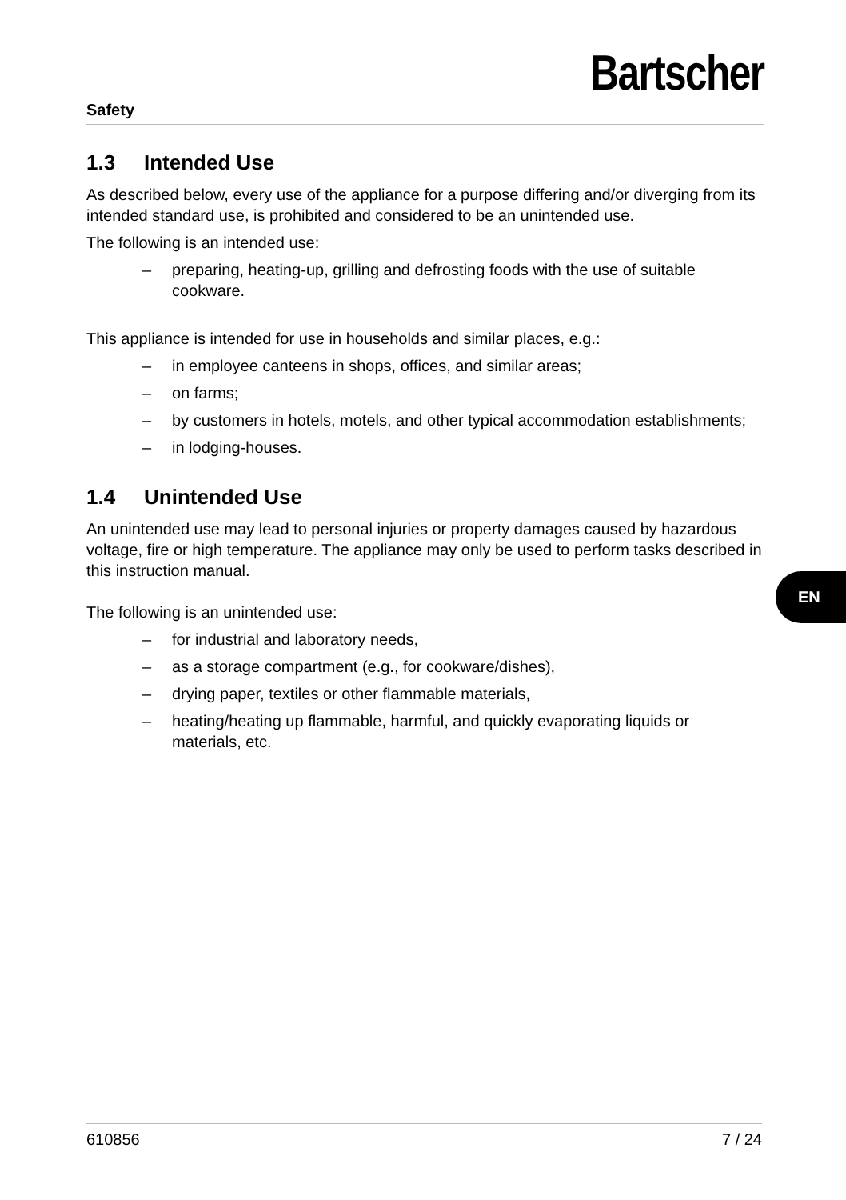Safety
Bartscher
1.3 Intended Use
As described below, every use of the appliance for a purpose differing and/or diverging from its intended standard use, is prohibited and considered to be an unintended use.
The following is an intended use:
– preparing, heating-up, grilling and defrosting foods with the use of suitable cookware.
This appliance is intended for use in households and similar places, e.g.:
– in employee canteens in shops, offices, and similar areas;
– on farms;
– by customers in hotels, motels, and other typical accommodation establishments;
– in lodging-houses.
1.4 Unintended Use
An unintended use may lead to personal injuries or property damages caused by hazardous voltage, fire or high temperature. The appliance may only be used to perform tasks described in this instruction manual.
The following is an unintended use:
– for industrial and laboratory needs,
– as a storage compartment (e.g., for cookware/dishes),
– drying paper, textiles or other flammable materials,
– heating/heating up flammable, harmful, and quickly evaporating liquids or materials, etc.
EN
610856 7 / 24